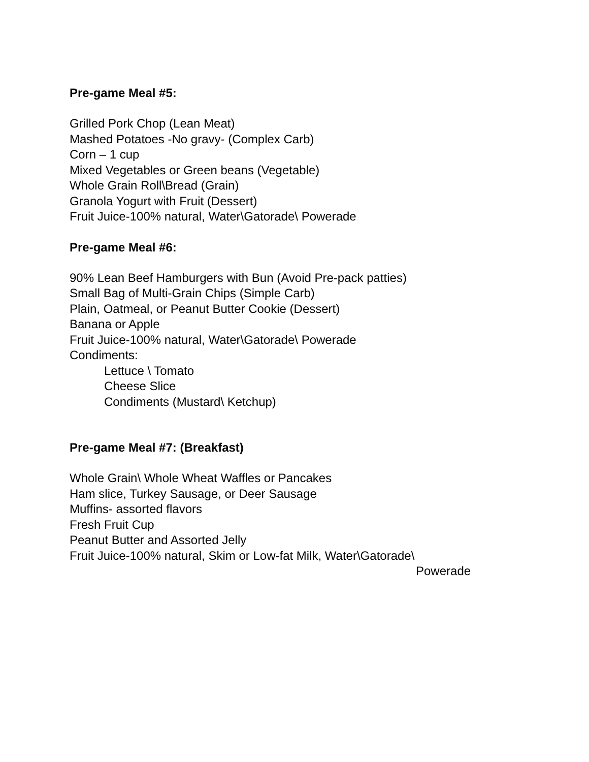Pre-game Meal #5:
Grilled Pork Chop (Lean Meat)
Mashed Potatoes -No gravy- (Complex Carb)
Corn – 1 cup
Mixed Vegetables or Green beans (Vegetable)
Whole Grain Roll\Bread (Grain)
Granola Yogurt with Fruit (Dessert)
Fruit Juice-100% natural, Water\Gatorade\ Powerade
Pre-game Meal #6:
90% Lean Beef Hamburgers with Bun (Avoid Pre-pack patties)
Small Bag of Multi-Grain Chips (Simple Carb)
Plain, Oatmeal, or Peanut Butter Cookie (Dessert)
Banana or Apple
Fruit Juice-100% natural, Water\Gatorade\ Powerade
Condiments:
Lettuce \ Tomato
Cheese Slice
Condiments (Mustard\ Ketchup)
Pre-game Meal #7: (Breakfast)
Whole Grain\ Whole Wheat Waffles or Pancakes
Ham slice, Turkey Sausage, or Deer Sausage
Muffins- assorted flavors
Fresh Fruit Cup
Peanut Butter and Assorted Jelly
Fruit Juice-100% natural, Skim or Low-fat Milk, Water\Gatorade\
Powerade